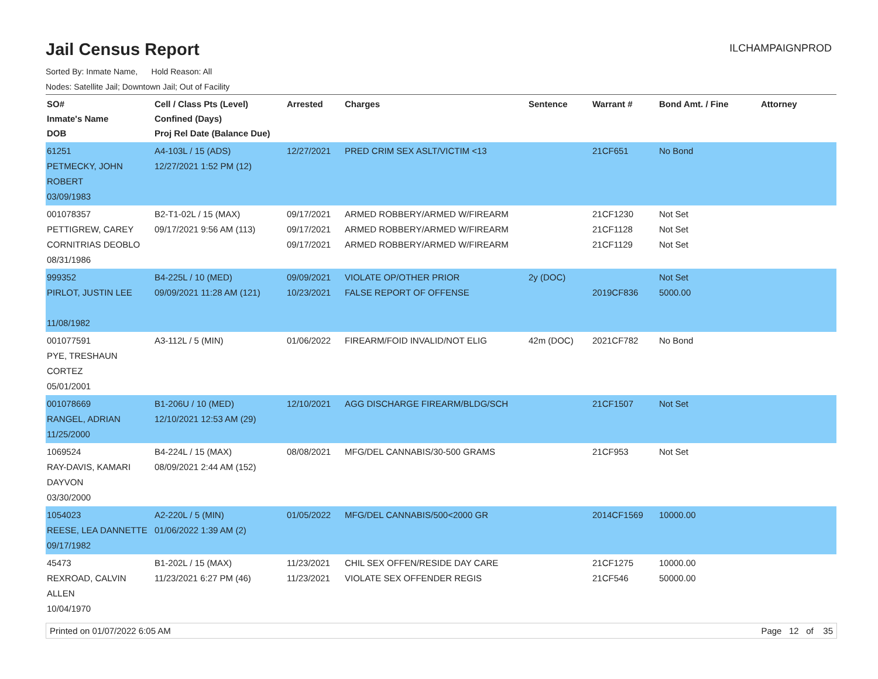Jail Census Report
ILCHAMPAIGNPROD
Sorted By: Inmate Name, Hold Reason: All
Nodes: Satellite Jail; Downtown Jail; Out of Facility
| SO# Inmate's Name DOB | Cell / Class Pts (Level) Confined (Days) Proj Rel Date (Balance Due) | Arrested | Charges | Sentence | Warrant # | Bond Amt. / Fine | Attorney |
| --- | --- | --- | --- | --- | --- | --- | --- |
| 61251 PETMECKY, JOHN ROBERT 03/09/1983 | A4-103L / 15 (ADS) 12/27/2021 1:52 PM (12) | 12/27/2021 | PRED CRIM SEX ASLT/VICTIM <13 | | 21CF651 | No Bond | |
| 001078357 PETTIGREW, CAREY CORNITRIAS DEOBLO 08/31/1986 | B2-T1-02L / 15 (MAX) 09/17/2021 9:56 AM (113) | 09/17/2021 09/17/2021 09/17/2021 | ARMED ROBBERY/ARMED W/FIREARM ARMED ROBBERY/ARMED W/FIREARM ARMED ROBBERY/ARMED W/FIREARM | | 21CF1230 21CF1128 21CF1129 | Not Set Not Set Not Set | |
| 999352 PIRLOT, JUSTIN LEE 11/08/1982 | B4-225L / 10 (MED) 09/09/2021 11:28 AM (121) | 09/09/2021 10/23/2021 | VIOLATE OP/OTHER PRIOR FALSE REPORT OF OFFENSE | 2y (DOC) | 2019CF836 | Not Set 5000.00 | |
| 001077591 PYE, TRESHAUN CORTEZ 05/01/2001 | A3-112L / 5 (MIN) | 01/06/2022 | FIREARM/FOID INVALID/NOT ELIG | 42m (DOC) | 2021CF782 | No Bond | |
| 001078669 RANGEL, ADRIAN 11/25/2000 | B1-206U / 10 (MED) 12/10/2021 12:53 AM (29) | 12/10/2021 | AGG DISCHARGE FIREARM/BLDG/SCH | | 21CF1507 | Not Set | |
| 1069524 RAY-DAVIS, KAMARI DAYVON 03/30/2000 | B4-224L / 15 (MAX) 08/09/2021 2:44 AM (152) | 08/08/2021 | MFG/DEL CANNABIS/30-500 GRAMS | | 21CF953 | Not Set | |
| 1054023 REESE, LEA DANNETTE 09/17/1982 | A2-220L / 5 (MIN) 01/06/2022 1:39 AM (2) | 01/05/2022 | MFG/DEL CANNABIS/500<2000 GR | | 2014CF1569 | 10000.00 | |
| 45473 REXROAD, CALVIN ALLEN 10/04/1970 | B1-202L / 15 (MAX) 11/23/2021 6:27 PM (46) | 11/23/2021 11/23/2021 | CHIL SEX OFFEN/RESIDE DAY CARE VIOLATE SEX OFFENDER REGIS | | 21CF1275 21CF546 | 10000.00 50000.00 | |
Printed on 01/07/2022 6:05 AM Page 12 of 35